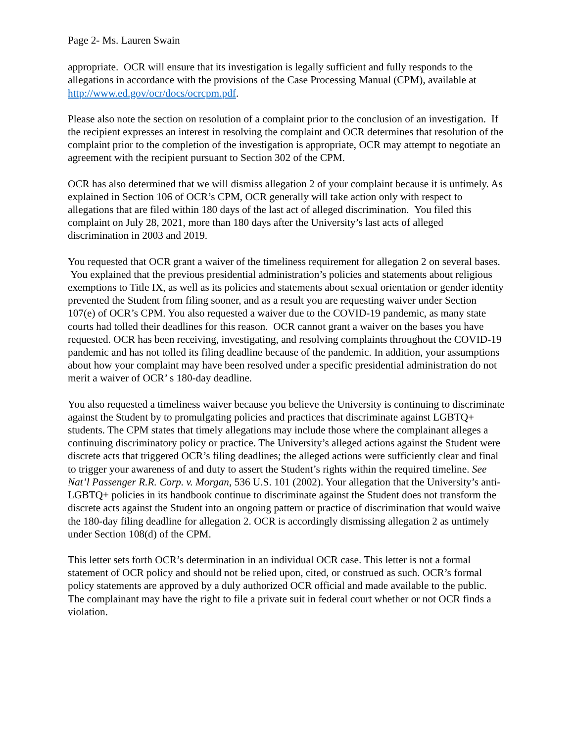Page 2- Ms. Lauren Swain
appropriate. OCR will ensure that its investigation is legally sufficient and fully responds to the allegations in accordance with the provisions of the Case Processing Manual (CPM), available at http://www.ed.gov/ocr/docs/ocrcpm.pdf.
Please also note the section on resolution of a complaint prior to the conclusion of an investigation. If the recipient expresses an interest in resolving the complaint and OCR determines that resolution of the complaint prior to the completion of the investigation is appropriate, OCR may attempt to negotiate an agreement with the recipient pursuant to Section 302 of the CPM.
OCR has also determined that we will dismiss allegation 2 of your complaint because it is untimely. As explained in Section 106 of OCR’s CPM, OCR generally will take action only with respect to allegations that are filed within 180 days of the last act of alleged discrimination. You filed this complaint on July 28, 2021, more than 180 days after the University’s last acts of alleged discrimination in 2003 and 2019.
You requested that OCR grant a waiver of the timeliness requirement for allegation 2 on several bases. You explained that the previous presidential administration’s policies and statements about religious exemptions to Title IX, as well as its policies and statements about sexual orientation or gender identity prevented the Student from filing sooner, and as a result you are requesting waiver under Section 107(e) of OCR’s CPM. You also requested a waiver due to the COVID-19 pandemic, as many state courts had tolled their deadlines for this reason. OCR cannot grant a waiver on the bases you have requested. OCR has been receiving, investigating, and resolving complaints throughout the COVID-19 pandemic and has not tolled its filing deadline because of the pandemic. In addition, your assumptions about how your complaint may have been resolved under a specific presidential administration do not merit a waiver of OCR’ s 180-day deadline.
You also requested a timeliness waiver because you believe the University is continuing to discriminate against the Student by to promulgating policies and practices that discriminate against LGBTQ+ students. The CPM states that timely allegations may include those where the complainant alleges a continuing discriminatory policy or practice. The University’s alleged actions against the Student were discrete acts that triggered OCR’s filing deadlines; the alleged actions were sufficiently clear and final to trigger your awareness of and duty to assert the Student’s rights within the required timeline. See Nat’l Passenger R.R. Corp. v. Morgan, 536 U.S. 101 (2002). Your allegation that the University’s anti-LGBTQ+ policies in its handbook continue to discriminate against the Student does not transform the discrete acts against the Student into an ongoing pattern or practice of discrimination that would waive the 180-day filing deadline for allegation 2. OCR is accordingly dismissing allegation 2 as untimely under Section 108(d) of the CPM.
This letter sets forth OCR’s determination in an individual OCR case. This letter is not a formal statement of OCR policy and should not be relied upon, cited, or construed as such. OCR’s formal policy statements are approved by a duly authorized OCR official and made available to the public. The complainant may have the right to file a private suit in federal court whether or not OCR finds a violation.